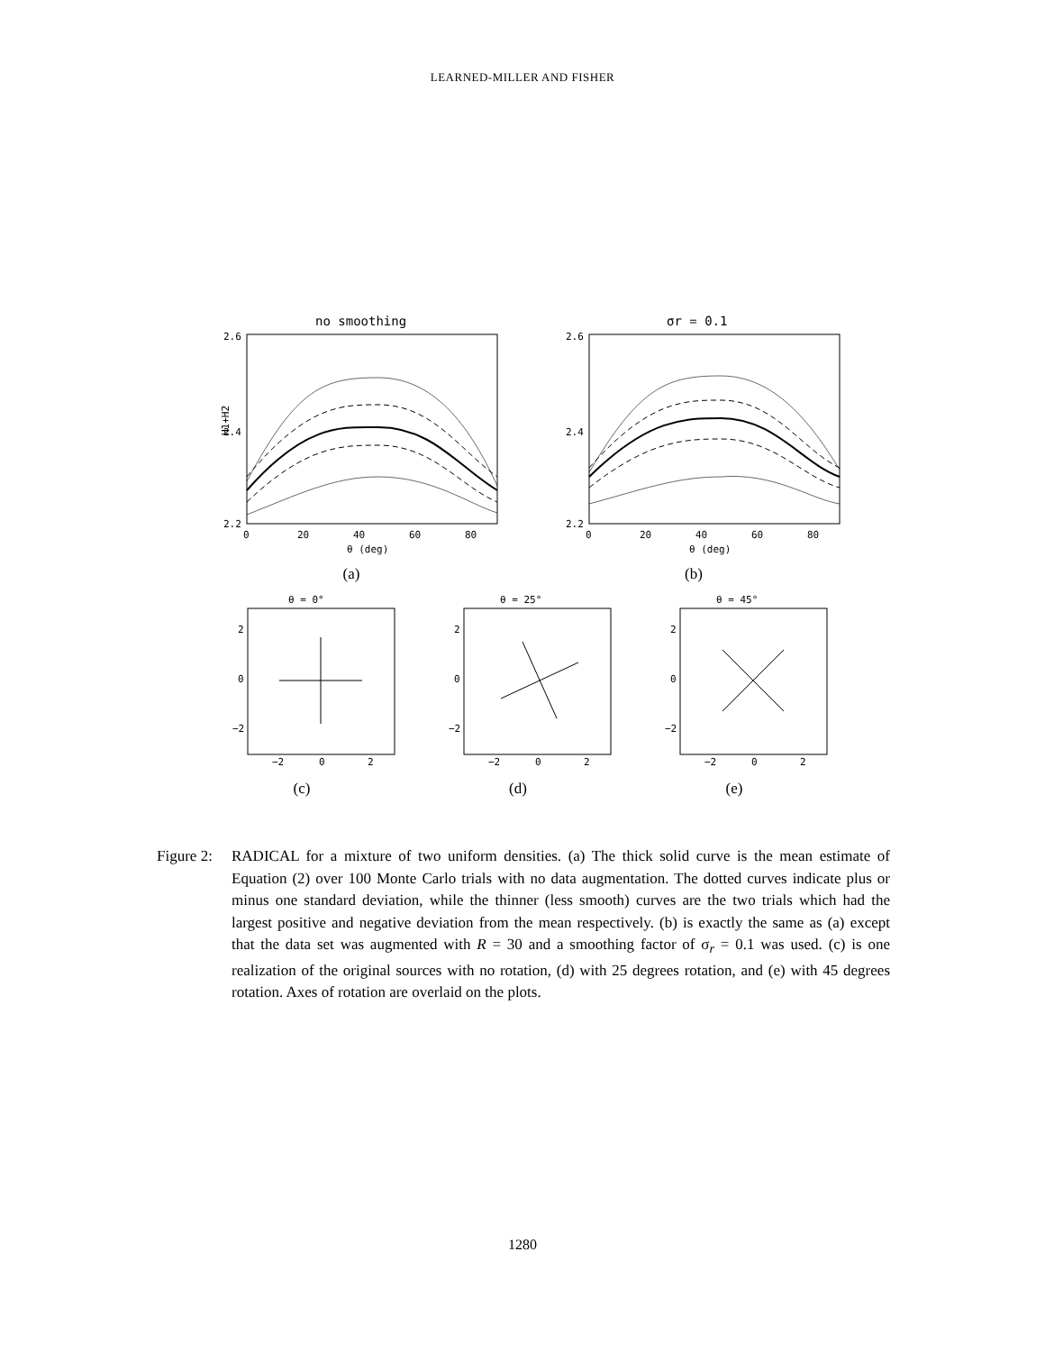LEARNED-MILLER AND FISHER
no smoothing
2.6
2.4
2.2
H1+H2
0
20
40
60
80
θ (deg)
(a)
σr = 0.1
2.6
2.4
2.2
0
20
40
60
80
θ (deg)
(b)
θ = 0°
2
0
−2
−2
0
2
(c)
θ = 25°
2
0
−2
−2
0
2
(d)
θ = 45°
2
0
−2
−2
0
2
(e)
Figure 2:
RADICAL for a mixture of two uniform densities. (a) The thick solid curve is the mean estimate of Equation (2) over 100 Monte Carlo trials with no data augmentation. The dotted curves indicate plus or minus one standard deviation, while the thinner (less smooth) curves are the two trials which had the largest positive and negative deviation from the mean respectively. (b) is exactly the same as (a) except that the data set was augmented with R = 30 and a smoothing factor of σ<sub>r</sub> = 0.1 was used. (c) is one realization of the original sources with no rotation, (d) with 25 degrees rotation, and (e) with 45 degrees rotation. Axes of rotation are overlaid on the plots.
1280